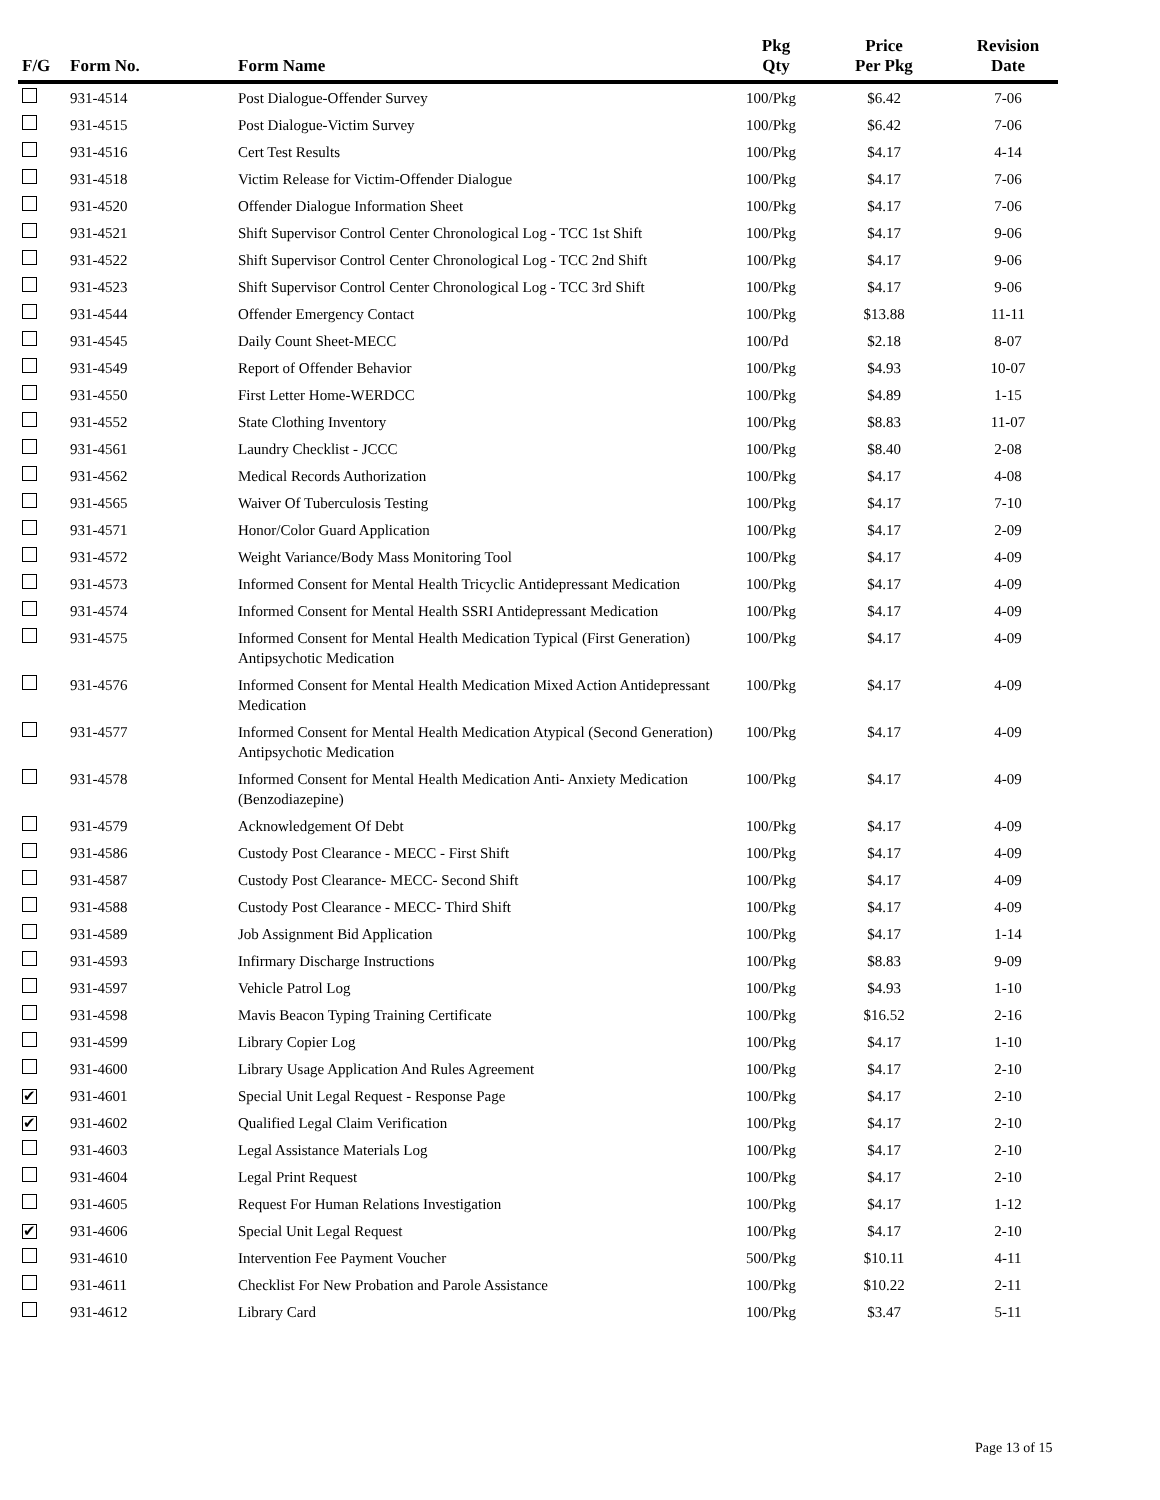| F/G | Form No. | Form Name | Pkg Qty | Price Per Pkg | Revision Date |
| --- | --- | --- | --- | --- | --- |
| | 931-4514 | Post Dialogue-Offender Survey | 100/Pkg | $6.42 | 7-06 |
| | 931-4515 | Post Dialogue-Victim Survey | 100/Pkg | $6.42 | 7-06 |
| | 931-4516 | Cert Test Results | 100/Pkg | $4.17 | 4-14 |
| | 931-4518 | Victim Release for Victim-Offender Dialogue | 100/Pkg | $4.17 | 7-06 |
| | 931-4520 | Offender Dialogue Information Sheet | 100/Pkg | $4.17 | 7-06 |
| | 931-4521 | Shift Supervisor Control Center Chronological Log - TCC 1st Shift | 100/Pkg | $4.17 | 9-06 |
| | 931-4522 | Shift Supervisor Control Center Chronological Log - TCC 2nd Shift | 100/Pkg | $4.17 | 9-06 |
| | 931-4523 | Shift Supervisor Control Center Chronological Log - TCC 3rd Shift | 100/Pkg | $4.17 | 9-06 |
| | 931-4544 | Offender Emergency Contact | 100/Pkg | $13.88 | 11-11 |
| | 931-4545 | Daily Count Sheet-MECC | 100/Pd | $2.18 | 8-07 |
| | 931-4549 | Report of Offender Behavior | 100/Pkg | $4.93 | 10-07 |
| | 931-4550 | First Letter Home-WERDCC | 100/Pkg | $4.89 | 1-15 |
| | 931-4552 | State Clothing Inventory | 100/Pkg | $8.83 | 11-07 |
| | 931-4561 | Laundry Checklist - JCCC | 100/Pkg | $8.40 | 2-08 |
| | 931-4562 | Medical Records Authorization | 100/Pkg | $4.17 | 4-08 |
| | 931-4565 | Waiver Of Tuberculosis Testing | 100/Pkg | $4.17 | 7-10 |
| | 931-4571 | Honor/Color Guard Application | 100/Pkg | $4.17 | 2-09 |
| | 931-4572 | Weight Variance/Body Mass Monitoring Tool | 100/Pkg | $4.17 | 4-09 |
| | 931-4573 | Informed Consent for Mental Health Tricyclic Antidepressant Medication | 100/Pkg | $4.17 | 4-09 |
| | 931-4574 | Informed Consent for Mental Health SSRI Antidepressant Medication | 100/Pkg | $4.17 | 4-09 |
| | 931-4575 | Informed Consent for Mental Health Medication Typical (First Generation) Antipsychotic Medication | 100/Pkg | $4.17 | 4-09 |
| | 931-4576 | Informed Consent for Mental Health Medication Mixed Action Antidepressant Medication | 100/Pkg | $4.17 | 4-09 |
| | 931-4577 | Informed Consent for Mental Health Medication Atypical (Second Generation) Antipsychotic Medication | 100/Pkg | $4.17 | 4-09 |
| | 931-4578 | Informed Consent for Mental Health Medication Anti- Anxiety Medication (Benzodiazepine) | 100/Pkg | $4.17 | 4-09 |
| | 931-4579 | Acknowledgement Of Debt | 100/Pkg | $4.17 | 4-09 |
| | 931-4586 | Custody Post Clearance - MECC - First Shift | 100/Pkg | $4.17 | 4-09 |
| | 931-4587 | Custody Post Clearance- MECC- Second Shift | 100/Pkg | $4.17 | 4-09 |
| | 931-4588 | Custody Post Clearance - MECC- Third Shift | 100/Pkg | $4.17 | 4-09 |
| | 931-4589 | Job Assignment Bid Application | 100/Pkg | $4.17 | 1-14 |
| | 931-4593 | Infirmary Discharge Instructions | 100/Pkg | $8.83 | 9-09 |
| | 931-4597 | Vehicle Patrol Log | 100/Pkg | $4.93 | 1-10 |
| | 931-4598 | Mavis Beacon Typing Training Certificate | 100/Pkg | $16.52 | 2-16 |
| | 931-4599 | Library Copier Log | 100/Pkg | $4.17 | 1-10 |
| | 931-4600 | Library Usage Application And Rules Agreement | 100/Pkg | $4.17 | 2-10 |
| ✔ | 931-4601 | Special Unit Legal Request - Response Page | 100/Pkg | $4.17 | 2-10 |
| ✔ | 931-4602 | Qualified Legal Claim Verification | 100/Pkg | $4.17 | 2-10 |
| | 931-4603 | Legal Assistance Materials Log | 100/Pkg | $4.17 | 2-10 |
| | 931-4604 | Legal Print Request | 100/Pkg | $4.17 | 2-10 |
| | 931-4605 | Request For Human Relations Investigation | 100/Pkg | $4.17 | 1-12 |
| ✔ | 931-4606 | Special Unit Legal Request | 100/Pkg | $4.17 | 2-10 |
| | 931-4610 | Intervention Fee Payment Voucher | 500/Pkg | $10.11 | 4-11 |
| | 931-4611 | Checklist For New Probation and Parole Assistance | 100/Pkg | $10.22 | 2-11 |
| | 931-4612 | Library Card | 100/Pkg | $3.47 | 5-11 |
Page 13 of 15